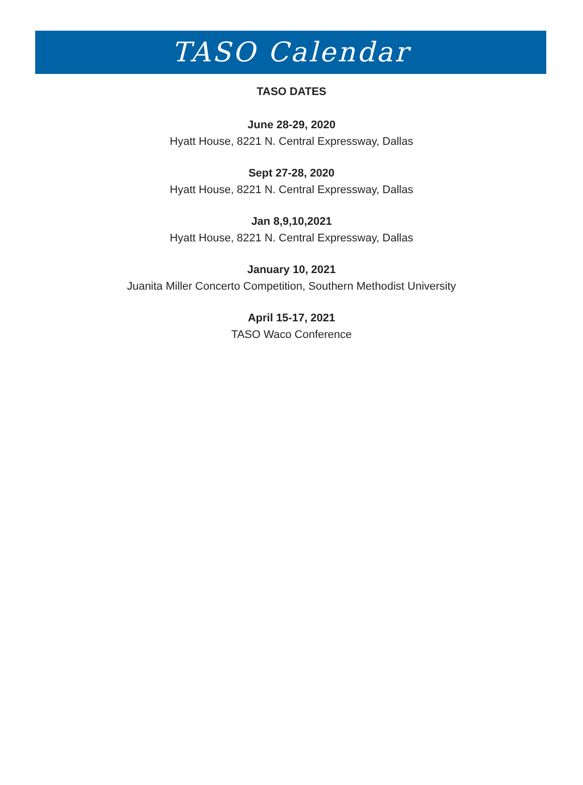TASO Calendar
TASO DATES
June 28-29, 2020
Hyatt House, 8221 N. Central Expressway, Dallas
Sept 27-28, 2020
Hyatt House, 8221 N. Central Expressway, Dallas
Jan 8,9,10,2021
Hyatt House, 8221 N. Central Expressway, Dallas
January 10, 2021
Juanita Miller Concerto Competition, Southern Methodist University
April 15-17, 2021
TASO Waco Conference